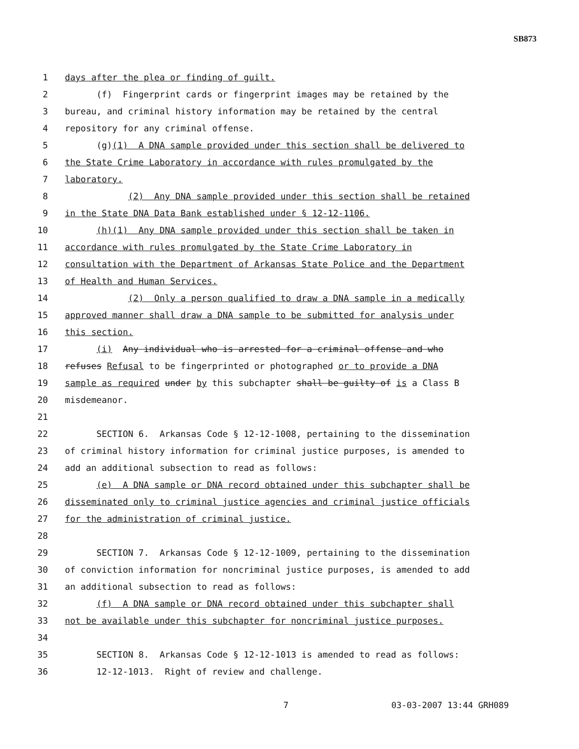SB873
1 days after the plea or finding of guilt.
2 (f) Fingerprint cards or fingerprint images may be retained by the
3 bureau, and criminal history information may be retained by the central
4 repository for any criminal offense.
5 (g)(1) A DNA sample provided under this section shall be delivered to
6 the State Crime Laboratory in accordance with rules promulgated by the
7 laboratory.
8 (2) Any DNA sample provided under this section shall be retained
9 in the State DNA Data Bank established under § 12-12-1106.
10 (h)(1) Any DNA sample provided under this section shall be taken in
11 accordance with rules promulgated by the State Crime Laboratory in
12 consultation with the Department of Arkansas State Police and the Department
13 of Health and Human Services.
14 (2) Only a person qualified to draw a DNA sample in a medically
15 approved manner shall draw a DNA sample to be submitted for analysis under
16 this section.
17 (i) Any individual who is arrested for a criminal offense and who
18 refuses Refusal to be fingerprinted or photographed or to provide a DNA
19 sample as required under by this subchapter shall be guilty of is a Class B
20 misdemeanor.
21
22 SECTION 6. Arkansas Code § 12-12-1008, pertaining to the dissemination
23 of criminal history information for criminal justice purposes, is amended to
24 add an additional subsection to read as follows:
25 (e) A DNA sample or DNA record obtained under this subchapter shall be
26 disseminated only to criminal justice agencies and criminal justice officials
27 for the administration of criminal justice.
28
29 SECTION 7. Arkansas Code § 12-12-1009, pertaining to the dissemination
30 of conviction information for noncriminal justice purposes, is amended to add
31 an additional subsection to read as follows:
32 (f) A DNA sample or DNA record obtained under this subchapter shall
33 not be available under this subchapter for noncriminal justice purposes.
34
35 SECTION 8. Arkansas Code § 12-12-1013 is amended to read as follows:
36 12-12-1013. Right of review and challenge.
7 03-03-2007 13:44 GRH089